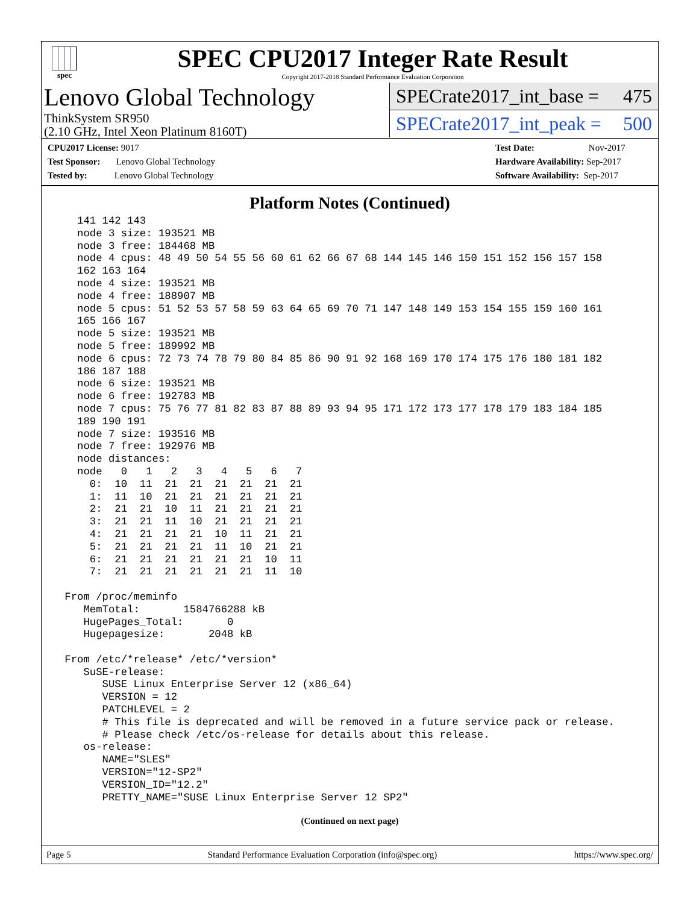spec
SPEC CPU2017 Integer Rate Result
Copyright 2017-2018 Standard Performance Evaluation Corporation
Lenovo Global Technology
ThinkSystem SR950
(2.10 GHz, Intel Xeon Platinum 8160T)
SPECrate2017_int_base = 475
SPECrate2017_int_peak = 500
CPU2017 License: 9017
Test Sponsor: Lenovo Global Technology
Tested by: Lenovo Global Technology
Test Date: Nov-2017
Hardware Availability: Sep-2017
Software Availability: Sep-2017
Platform Notes (Continued)
   141 142 143
   node 3 size: 193521 MB
   node 3 free: 184468 MB
   node 4 cpus: 48 49 50 54 55 56 60 61 62 66 67 68 144 145 146 150 151 152 156 157 158
   162 163 164
   node 4 size: 193521 MB
   node 4 free: 188907 MB
   node 5 cpus: 51 52 53 57 58 59 63 64 65 69 70 71 147 148 149 153 154 155 159 160 161
   165 166 167
   node 5 size: 193521 MB
   node 5 free: 189992 MB
   node 6 cpus: 72 73 74 78 79 80 84 85 86 90 91 92 168 169 170 174 175 176 180 181 182
   186 187 188
   node 6 size: 193521 MB
   node 6 free: 192783 MB
   node 7 cpus: 75 76 77 81 82 83 87 88 89 93 94 95 171 172 173 177 178 179 183 184 185
   189 190 191
   node 7 size: 193516 MB
   node 7 free: 192976 MB
   node distances:
   node   0   1   2   3   4   5   6   7
     0:  10  11  21  21  21  21  21  21
     1:  11  10  21  21  21  21  21  21
     2:  21  21  10  11  21  21  21  21
     3:  21  21  11  10  21  21  21  21
     4:  21  21  21  21  10  11  21  21
     5:  21  21  21  21  11  10  21  21
     6:  21  21  21  21  21  21  10  11
     7:  21  21  21  21  21  21  11  10

 From /proc/meminfo
    MemTotal:       1584766288 kB
    HugePages_Total:       0
    Hugepagesize:       2048 kB

 From /etc/*release* /etc/*version*
    SuSE-release:
       SUSE Linux Enterprise Server 12 (x86_64)
       VERSION = 12
       PATCHLEVEL = 2
       # This file is deprecated and will be removed in a future service pack or release.
       # Please check /etc/os-release for details about this release.
    os-release:
       NAME="SLES"
       VERSION="12-SP2"
       VERSION_ID="12.2"
       PRETTY_NAME="SUSE Linux Enterprise Server 12 SP2"
(Continued on next page)
Page 5 Standard Performance Evaluation Corporation (info@spec.org) https://www.spec.org/